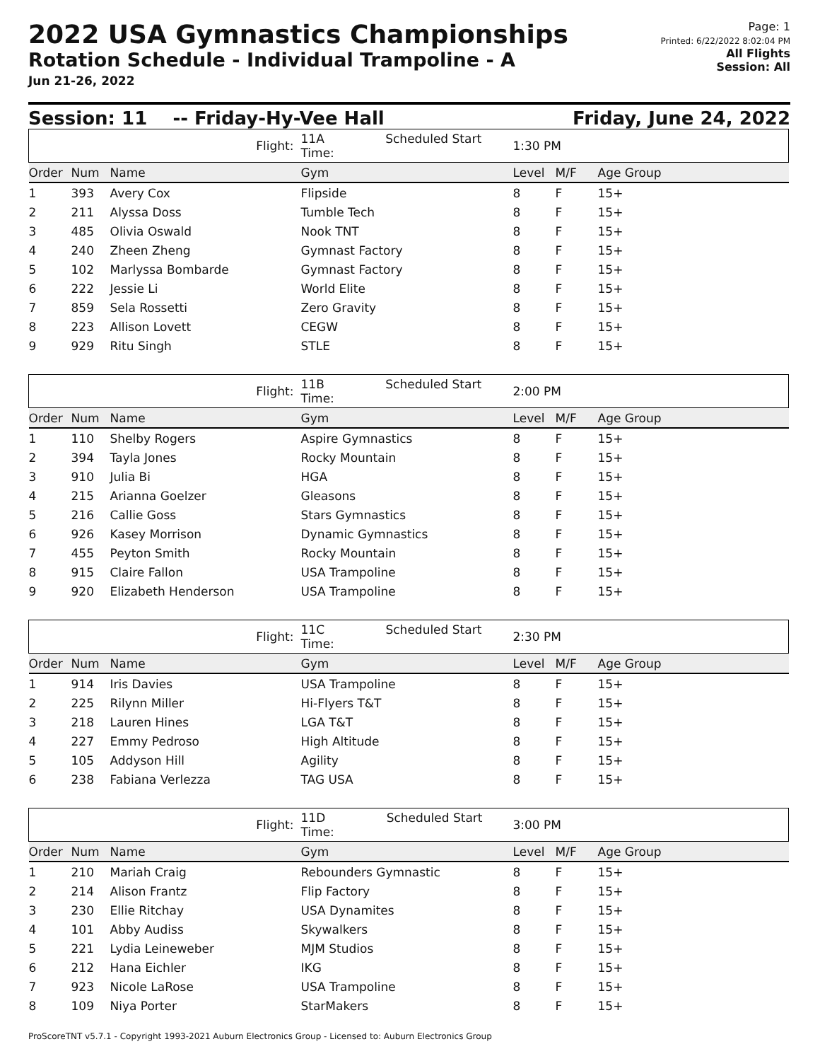2022 USA Gymnastics Championships
Rotation Schedule - Individual Trampoline - A
Jun 21-26, 2022
Page: 1
Printed: 6/22/2022 8:02:04 PM
All Flights
Session: All
Session: 11 -- Friday-Hy-Vee Hall Friday, June 24, 2022
| Flight: | | | 11A Scheduled Start Time: | 1:30 PM | | |
| Order | Num | Name | Gym | Level | M/F | Age Group |
| 1 | 393 | Avery Cox | Flipside | 8 | F | 15+ |
| 2 | 211 | Alyssa Doss | Tumble Tech | 8 | F | 15+ |
| 3 | 485 | Olivia Oswald | Nook TNT | 8 | F | 15+ |
| 4 | 240 | Zheen Zheng | Gymnast Factory | 8 | F | 15+ |
| 5 | 102 | Marlyssa Bombarde | Gymnast Factory | 8 | F | 15+ |
| 6 | 222 | Jessie Li | World Elite | 8 | F | 15+ |
| 7 | 859 | Sela Rossetti | Zero Gravity | 8 | F | 15+ |
| 8 | 223 | Allison Lovett | CEGW | 8 | F | 15+ |
| 9 | 929 | Ritu Singh | STLE | 8 | F | 15+ |
| Flight: | | | 11B Scheduled Start Time: | 2:00 PM | | |
| Order | Num | Name | Gym | Level | M/F | Age Group |
| 1 | 110 | Shelby Rogers | Aspire Gymnastics | 8 | F | 15+ |
| 2 | 394 | Tayla Jones | Rocky Mountain | 8 | F | 15+ |
| 3 | 910 | Julia Bi | HGA | 8 | F | 15+ |
| 4 | 215 | Arianna Goelzer | Gleasons | 8 | F | 15+ |
| 5 | 216 | Callie Goss | Stars Gymnastics | 8 | F | 15+ |
| 6 | 926 | Kasey Morrison | Dynamic Gymnastics | 8 | F | 15+ |
| 7 | 455 | Peyton Smith | Rocky Mountain | 8 | F | 15+ |
| 8 | 915 | Claire Fallon | USA Trampoline | 8 | F | 15+ |
| 9 | 920 | Elizabeth Henderson | USA Trampoline | 8 | F | 15+ |
| Flight: | | | 11C Scheduled Start Time: | 2:30 PM | | |
| Order | Num | Name | Gym | Level | M/F | Age Group |
| 1 | 914 | Iris Davies | USA Trampoline | 8 | F | 15+ |
| 2 | 225 | Rilynn Miller | Hi-Flyers T&T | 8 | F | 15+ |
| 3 | 218 | Lauren Hines | LGA T&T | 8 | F | 15+ |
| 4 | 227 | Emmy Pedroso | High Altitude | 8 | F | 15+ |
| 5 | 105 | Addyson Hill | Agility | 8 | F | 15+ |
| 6 | 238 | Fabiana Verlezza | TAG USA | 8 | F | 15+ |
| Flight: | | | 11D Scheduled Start Time: | 3:00 PM | | |
| Order | Num | Name | Gym | Level | M/F | Age Group |
| 1 | 210 | Mariah Craig | Rebounders Gymnastic | 8 | F | 15+ |
| 2 | 214 | Alison Frantz | Flip Factory | 8 | F | 15+ |
| 3 | 230 | Ellie Ritchay | USA Dynamites | 8 | F | 15+ |
| 4 | 101 | Abby Audiss | Skywalkers | 8 | F | 15+ |
| 5 | 221 | Lydia Leineweber | MJM Studios | 8 | F | 15+ |
| 6 | 212 | Hana Eichler | IKG | 8 | F | 15+ |
| 7 | 923 | Nicole LaRose | USA Trampoline | 8 | F | 15+ |
| 8 | 109 | Niya Porter | StarMakers | 8 | F | 15+ |
ProScoreTNT v5.7.1 - Copyright 1993-2021 Auburn Electronics Group - Licensed to: Auburn Electronics Group